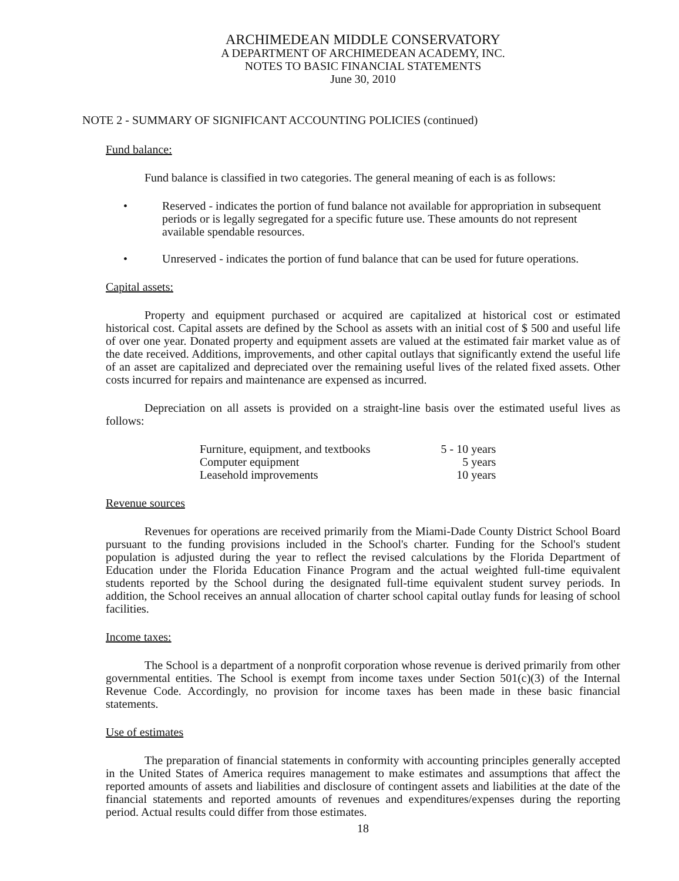ARCHIMEDEAN MIDDLE CONSERVATORY
A DEPARTMENT OF ARCHIMEDEAN ACADEMY, INC.
NOTES TO BASIC FINANCIAL STATEMENTS
June 30, 2010
NOTE 2 - SUMMARY OF SIGNIFICANT ACCOUNTING POLICIES (continued)
Fund balance:
Fund balance is classified in two categories. The general meaning of each is as follows:
• Reserved - indicates the portion of fund balance not available for appropriation in subsequent periods or is legally segregated for a specific future use. These amounts do not represent available spendable resources.
• Unreserved - indicates the portion of fund balance that can be used for future operations.
Capital assets:
Property and equipment purchased or acquired are capitalized at historical cost or estimated historical cost. Capital assets are defined by the School as assets with an initial cost of $ 500 and useful life of over one year. Donated property and equipment assets are valued at the estimated fair market value as of the date received. Additions, improvements, and other capital outlays that significantly extend the useful life of an asset are capitalized and depreciated over the remaining useful lives of the related fixed assets. Other costs incurred for repairs and maintenance are expensed as incurred.
Depreciation on all assets is provided on a straight-line basis over the estimated useful lives as follows:
| Furniture, equipment, and textbooks | 5 - 10 years |
| Computer equipment | 5 years |
| Leasehold improvements | 10 years |
Revenue sources
Revenues for operations are received primarily from the Miami-Dade County District School Board pursuant to the funding provisions included in the School's charter. Funding for the School's student population is adjusted during the year to reflect the revised calculations by the Florida Department of Education under the Florida Education Finance Program and the actual weighted full-time equivalent students reported by the School during the designated full-time equivalent student survey periods. In addition, the School receives an annual allocation of charter school capital outlay funds for leasing of school facilities.
Income taxes:
The School is a department of a nonprofit corporation whose revenue is derived primarily from other governmental entities. The School is exempt from income taxes under Section 501(c)(3) of the Internal Revenue Code. Accordingly, no provision for income taxes has been made in these basic financial statements.
Use of estimates
The preparation of financial statements in conformity with accounting principles generally accepted in the United States of America requires management to make estimates and assumptions that affect the reported amounts of assets and liabilities and disclosure of contingent assets and liabilities at the date of the financial statements and reported amounts of revenues and expenditures/expenses during the reporting period. Actual results could differ from those estimates.
18